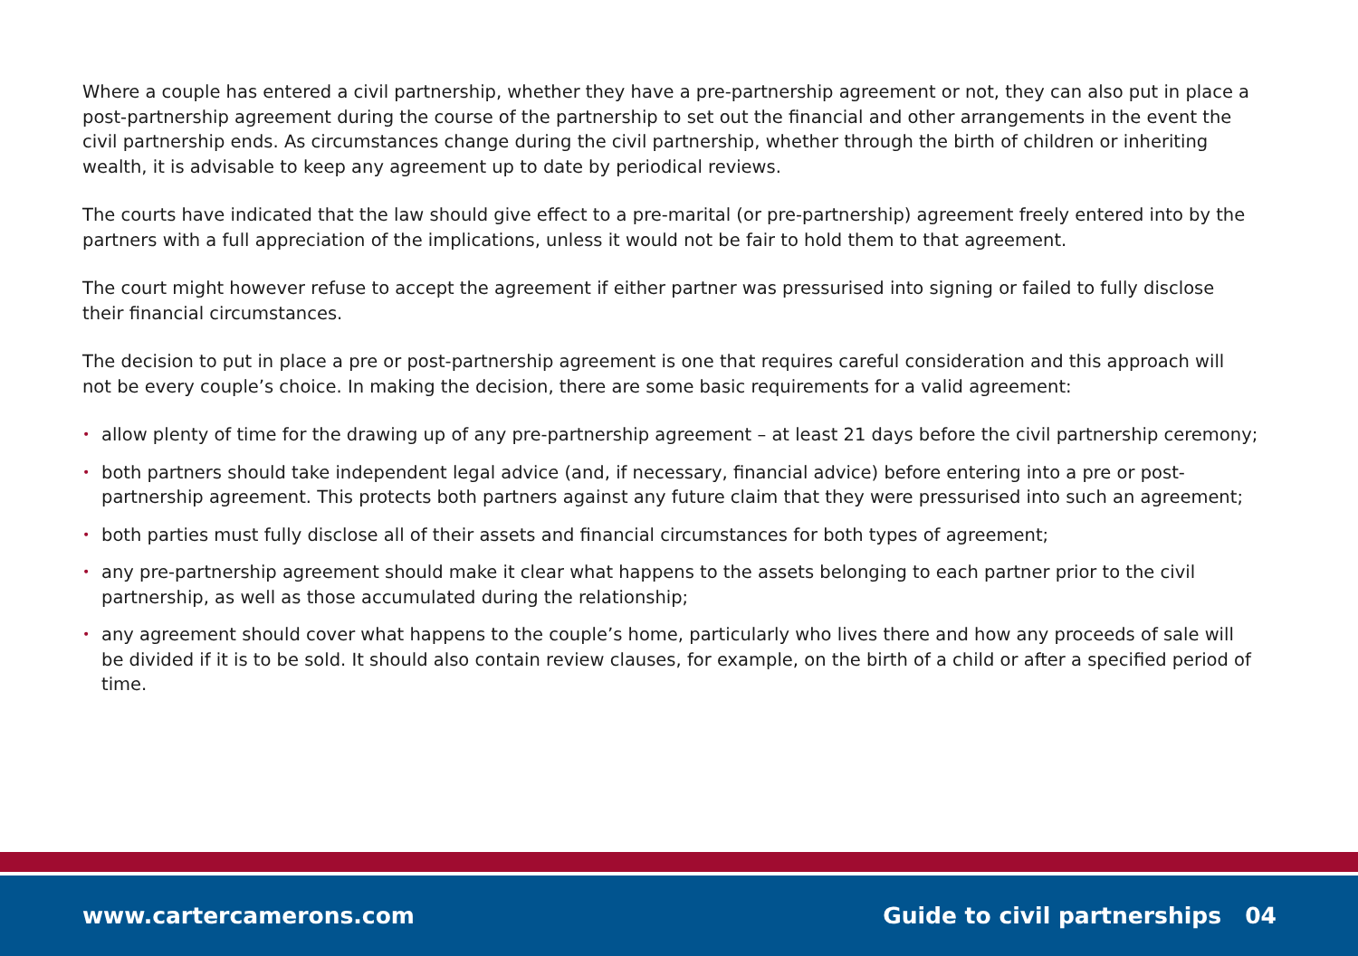Where a couple has entered a civil partnership, whether they have a pre-partnership agreement or not, they can also put in place a post-partnership agreement during the course of the partnership to set out the financial and other arrangements in the event the civil partnership ends. As circumstances change during the civil partnership, whether through the birth of children or inheriting wealth, it is advisable to keep any agreement up to date by periodical reviews.
The courts have indicated that the law should give effect to a pre-marital (or pre-partnership) agreement freely entered into by the partners with a full appreciation of the implications, unless it would not be fair to hold them to that agreement.
The court might however refuse to accept the agreement if either partner was pressurised into signing or failed to fully disclose their financial circumstances.
The decision to put in place a pre or post-partnership agreement is one that requires careful consideration and this approach will not be every couple’s choice. In making the decision, there are some basic requirements for a valid agreement:
• allow plenty of time for the drawing up of any pre-partnership agreement – at least 21 days before the civil partnership ceremony;
• both partners should take independent legal advice (and, if necessary, financial advice) before entering into a pre or post-partnership agreement. This protects both partners against any future claim that they were pressurised into such an agreement;
• both parties must fully disclose all of their assets and financial circumstances for both types of agreement;
• any pre-partnership agreement should make it clear what happens to the assets belonging to each partner prior to the civil partnership, as well as those accumulated during the relationship;
• any agreement should cover what happens to the couple’s home, particularly who lives there and how any proceeds of sale will be divided if it is to be sold. It should also contain review clauses, for example, on the birth of a child or after a specified period of time.
www.cartercamerons.com Guide to civil partnerships 04